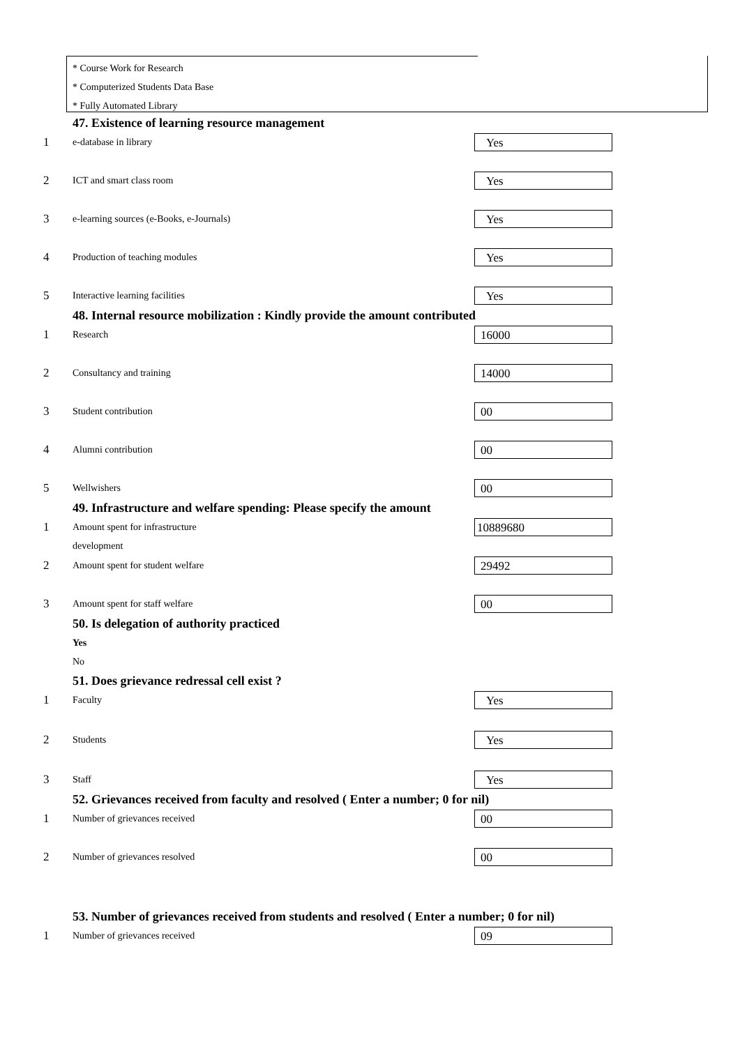* Course Work for Research
* Computerized Students Data Base
* Fully Automated Library
47. Existence of learning resource management
1
e-database in library
Yes
2
ICT and smart class room
Yes
3
e-learning sources (e-Books, e-Journals)
Yes
4
Production of teaching modules
Yes
5
Interactive learning facilities
Yes
48. Internal resource mobilization : Kindly provide the amount contributed
1
Research
16000
2
Consultancy and training
14000
3
Student contribution
00
4
Alumni contribution
00
5
Wellwishers
00
49. Infrastructure and welfare spending: Please specify the amount
1
Amount spent for infrastructure
development
10889680
2
Amount spent for student welfare
29492
3
Amount spent for staff welfare
00
50. Is delegation of authority practiced
Yes
No
51. Does grievance redressal cell exist ?
1
Faculty
Yes
2
Students
Yes
3
Staff
Yes
52. Grievances received from faculty and resolved ( Enter a number; 0 for nil)
1
Number of grievances received
00
2
Number of grievances resolved
00
53. Number of grievances received from students and resolved ( Enter a number; 0 for nil)
1
Number of grievances received
09